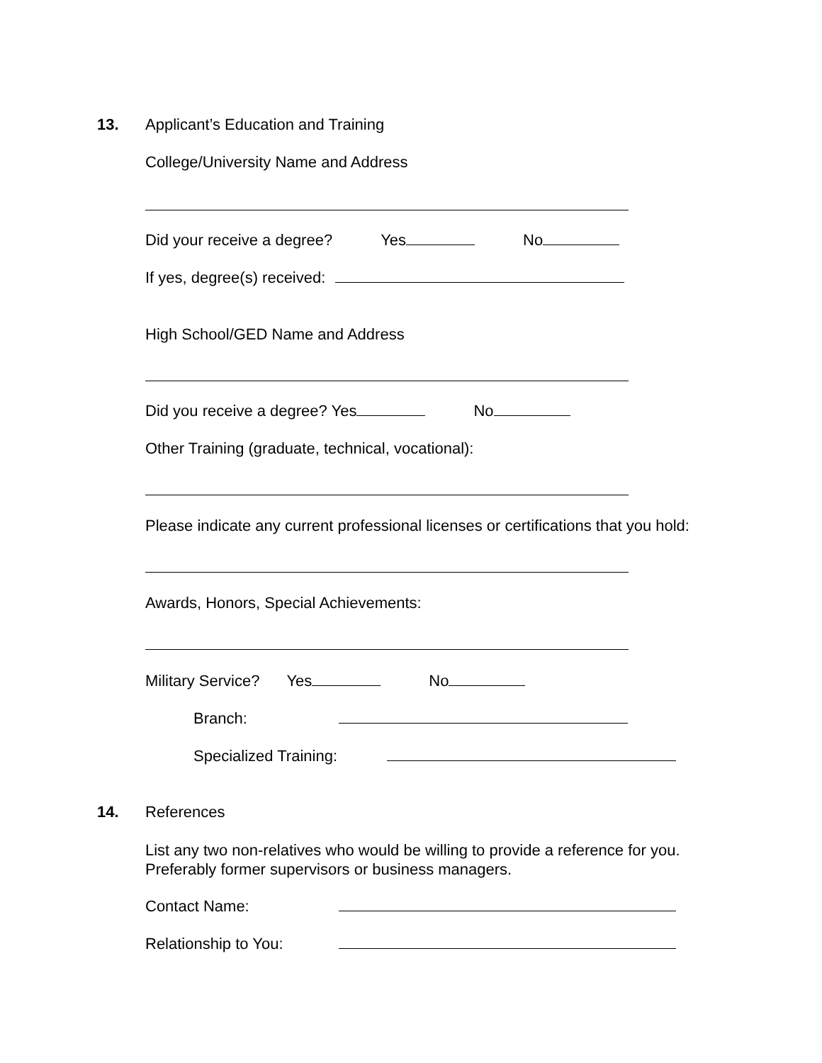13. Applicant’s Education and Training
College/University Name and Address
Did your receive a degree? Yes No
If yes, degree(s) received:
High School/GED Name and Address
Did you receive a degree? Yes No
Other Training (graduate, technical, vocational):
Please indicate any current professional licenses or certifications that you hold:
Awards, Honors, Special Achievements:
Military Service? Yes No
Branch:
Specialized Training:
14. References
List any two non-relatives who would be willing to provide a reference for you.
Preferably former supervisors or business managers.
Contact Name:
Relationship to You: